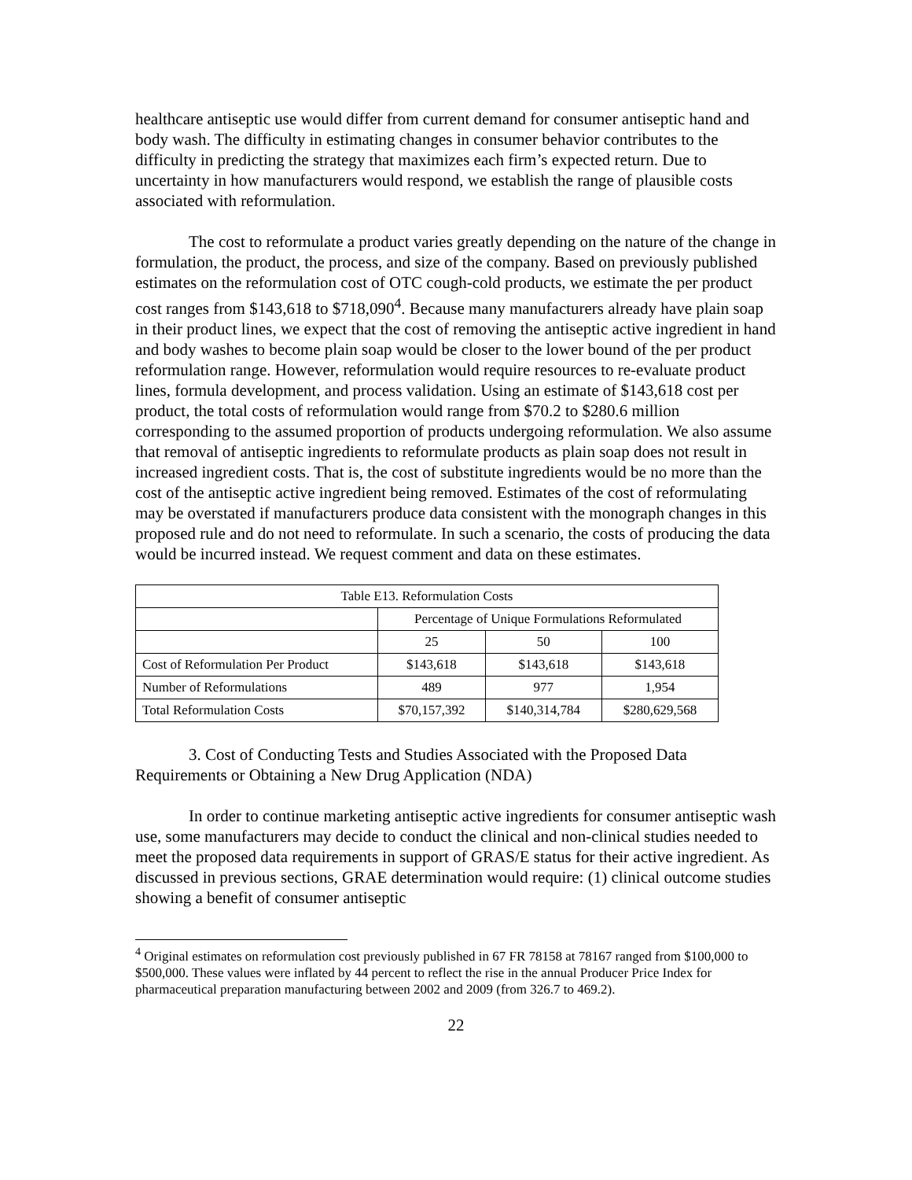healthcare antiseptic use would differ from current demand for consumer antiseptic hand and body wash. The difficulty in estimating changes in consumer behavior contributes to the difficulty in predicting the strategy that maximizes each firm’s expected return. Due to uncertainty in how manufacturers would respond, we establish the range of plausible costs associated with reformulation.
The cost to reformulate a product varies greatly depending on the nature of the change in formulation, the product, the process, and size of the company. Based on previously published estimates on the reformulation cost of OTC cough-cold products, we estimate the per product cost ranges from $143,618 to $718,090<sup>4</sup>. Because many manufacturers already have plain soap in their product lines, we expect that the cost of removing the antiseptic active ingredient in hand and body washes to become plain soap would be closer to the lower bound of the per product reformulation range. However, reformulation would require resources to re-evaluate product lines, formula development, and process validation. Using an estimate of $143,618 cost per product, the total costs of reformulation would range from $70.2 to $280.6 million corresponding to the assumed proportion of products undergoing reformulation. We also assume that removal of antiseptic ingredients to reformulate products as plain soap does not result in increased ingredient costs. That is, the cost of substitute ingredients would be no more than the cost of the antiseptic active ingredient being removed. Estimates of the cost of reformulating may be overstated if manufacturers produce data consistent with the monograph changes in this proposed rule and do not need to reformulate. In such a scenario, the costs of producing the data would be incurred instead. We request comment and data on these estimates.
| Table E13. Reformulation Costs | | | |
| | Percentage of Unique Formulations Reformulated | | |
| | 25 | 50 | 100 |
| Cost of Reformulation Per Product | $143,618 | $143,618 | $143,618 |
| Number of Reformulations | 489 | 977 | 1,954 |
| Total Reformulation Costs | $70,157,392 | $140,314,784 | $280,629,568 |
3. Cost of Conducting Tests and Studies Associated with the Proposed Data Requirements or Obtaining a New Drug Application (NDA)
In order to continue marketing antiseptic active ingredients for consumer antiseptic wash use, some manufacturers may decide to conduct the clinical and non-clinical studies needed to meet the proposed data requirements in support of GRAS/E status for their active ingredient. As discussed in previous sections, GRAE determination would require: (1) clinical outcome studies showing a benefit of consumer antiseptic
<sup>4</sup> Original estimates on reformulation cost previously published in 67 FR 78158 at 78167 ranged from $100,000 to $500,000. These values were inflated by 44 percent to reflect the rise in the annual Producer Price Index for pharmaceutical preparation manufacturing between 2002 and 2009 (from 326.7 to 469.2).
22